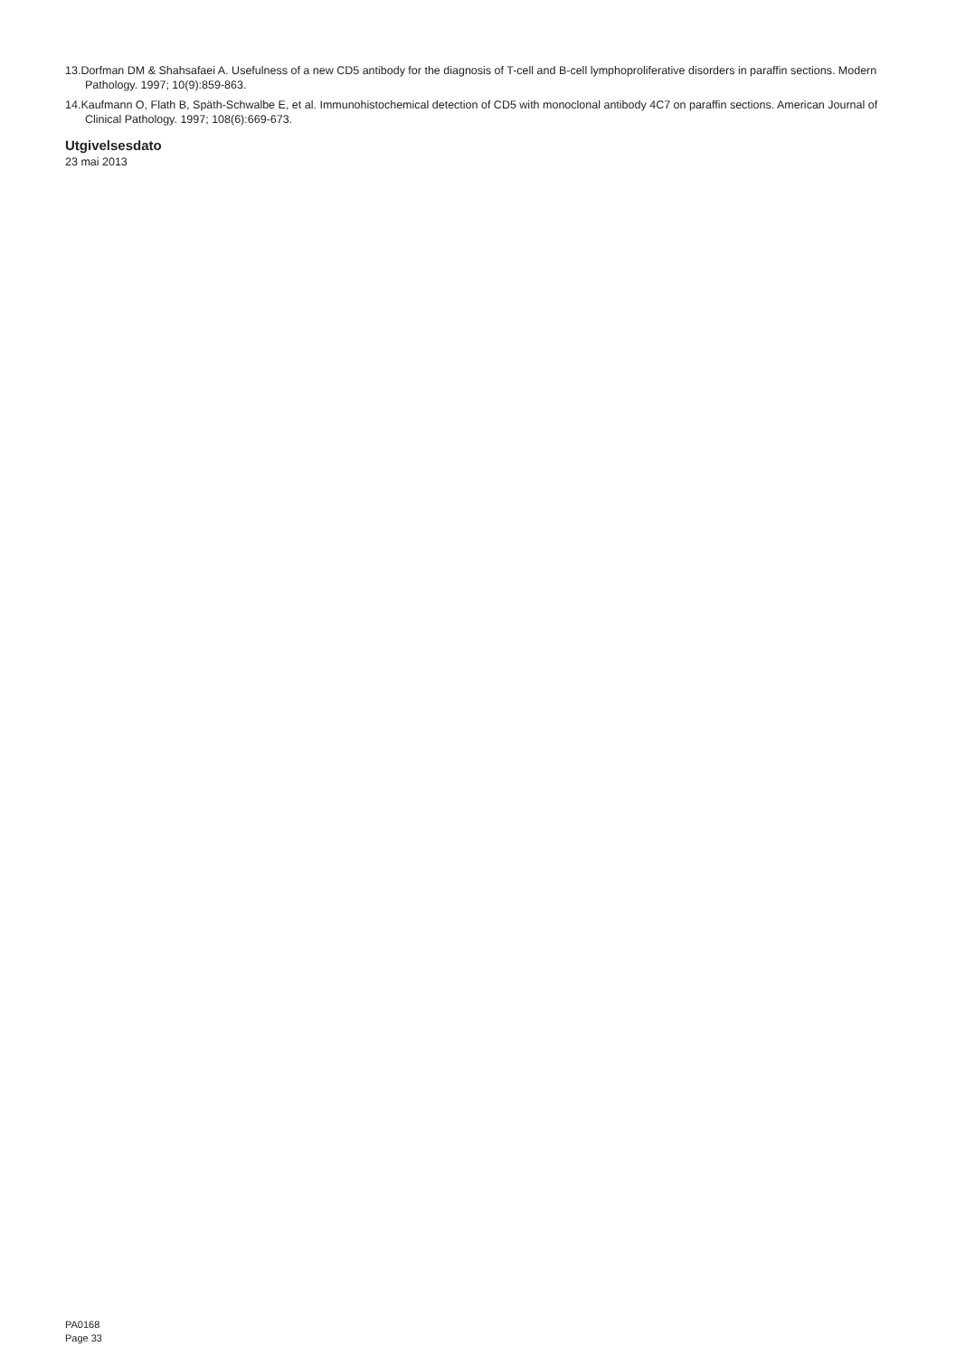13.Dorfman DM & Shahsafaei A. Usefulness of a new CD5 antibody for the diagnosis of T-cell and B-cell lymphoproliferative disorders in paraffin sections. Modern Pathology. 1997; 10(9):859-863.
14.Kaufmann O, Flath B, Späth-Schwalbe E, et al. Immunohistochemical detection of CD5 with monoclonal antibody 4C7 on paraffin sections. American Journal of Clinical Pathology. 1997; 108(6):669-673.
Utgivelsesdato
23 mai 2013
PA0168
Page 33